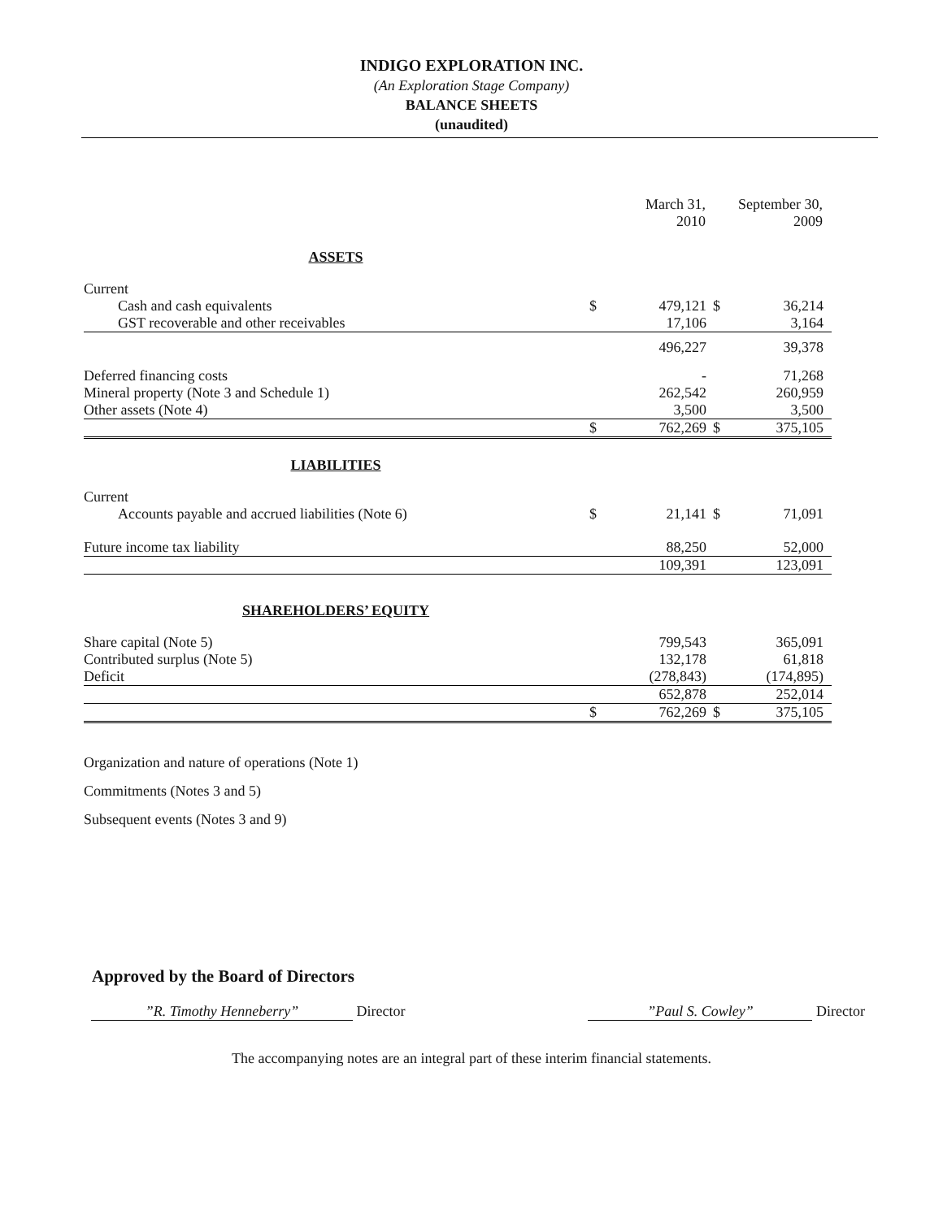INDIGO EXPLORATION INC.
(An Exploration Stage Company)
BALANCE SHEETS
(unaudited)
| | | March 31, 2010 | | September 30, 2009 | |
| --- | --- | --- | --- | --- | --- |
| ASSETS | | | | | |
| Current | | | | | |
| Cash and cash equivalents | $ | 479,121 | $ | 36,214 | |
| GST recoverable and other receivables | | 17,106 | | 3,164 | |
| | | 496,227 | | 39,378 | |
| Deferred financing costs | | - | | 71,268 | |
| Mineral property (Note 3 and Schedule 1) | | 262,542 | | 260,959 | |
| Other assets (Note 4) | | 3,500 | | 3,500 | |
| | $ | 762,269 | $ | 375,105 | |
| LIABILITIES | | | | | |
| Current | | | | | |
| Accounts payable and accrued liabilities (Note 6) | $ | 21,141 | $ | 71,091 | |
| Future income tax liability | | 88,250 | | 52,000 | |
| | | 109,391 | | 123,091 | |
| SHAREHOLDERS’ EQUITY | | | | | |
| Share capital (Note 5) | | 799,543 | | 365,091 | |
| Contributed surplus (Note 5) | | 132,178 | | 61,818 | |
| Deficit | | (278,843) | | (174,895) | |
| | | 652,878 | | 252,014 | |
| | $ | 762,269 | $ | 375,105 | |
Organization and nature of operations (Note 1)
Commitments (Notes 3 and 5)
Subsequent events (Notes 3 and 9)
Approved by the Board of Directors
”R. Timothy Henneberry” Director”Paul S. Cowley” Director
The accompanying notes are an integral part of these interim financial statements.